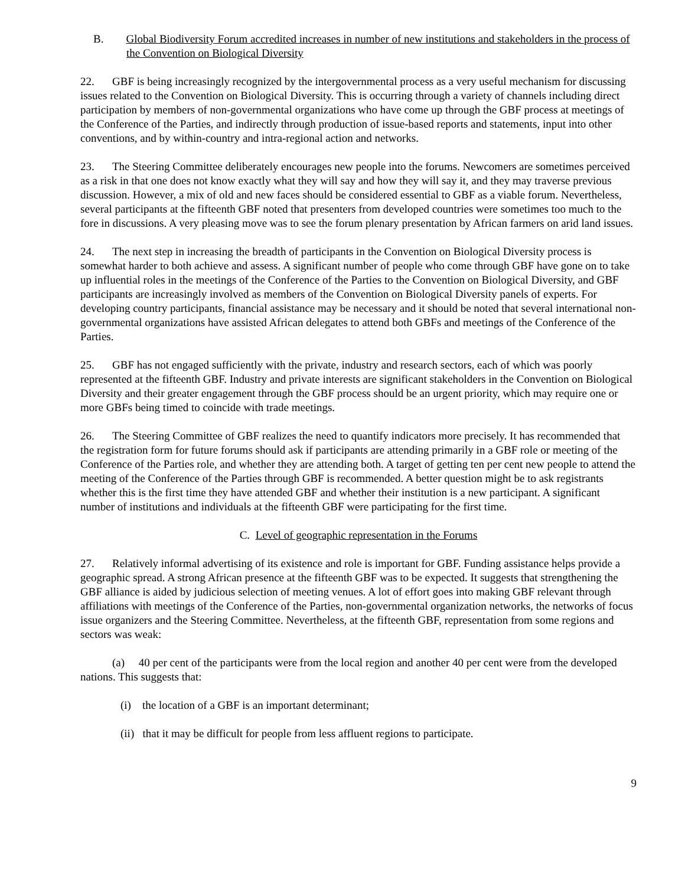B. Global Biodiversity Forum accredited increases in number of new institutions and stakeholders in the process of the Convention on Biological Diversity
22. GBF is being increasingly recognized by the intergovernmental process as a very useful mechanism for discussing issues related to the Convention on Biological Diversity. This is occurring through a variety of channels including direct participation by members of non-governmental organizations who have come up through the GBF process at meetings of the Conference of the Parties, and indirectly through production of issue-based reports and statements, input into other conventions, and by within-country and intra-regional action and networks.
23. The Steering Committee deliberately encourages new people into the forums. Newcomers are sometimes perceived as a risk in that one does not know exactly what they will say and how they will say it, and they may traverse previous discussion. However, a mix of old and new faces should be considered essential to GBF as a viable forum. Nevertheless, several participants at the fifteenth GBF noted that presenters from developed countries were sometimes too much to the fore in discussions. A very pleasing move was to see the forum plenary presentation by African farmers on arid land issues.
24. The next step in increasing the breadth of participants in the Convention on Biological Diversity process is somewhat harder to both achieve and assess. A significant number of people who come through GBF have gone on to take up influential roles in the meetings of the Conference of the Parties to the Convention on Biological Diversity, and GBF participants are increasingly involved as members of the Convention on Biological Diversity panels of experts. For developing country participants, financial assistance may be necessary and it should be noted that several international non-governmental organizations have assisted African delegates to attend both GBFs and meetings of the Conference of the Parties.
25. GBF has not engaged sufficiently with the private, industry and research sectors, each of which was poorly represented at the fifteenth GBF. Industry and private interests are significant stakeholders in the Convention on Biological Diversity and their greater engagement through the GBF process should be an urgent priority, which may require one or more GBFs being timed to coincide with trade meetings.
26. The Steering Committee of GBF realizes the need to quantify indicators more precisely. It has recommended that the registration form for future forums should ask if participants are attending primarily in a GBF role or meeting of the Conference of the Parties role, and whether they are attending both. A target of getting ten per cent new people to attend the meeting of the Conference of the Parties through GBF is recommended. A better question might be to ask registrants whether this is the first time they have attended GBF and whether their institution is a new participant. A significant number of institutions and individuals at the fifteenth GBF were participating for the first time.
C. Level of geographic representation in the Forums
27. Relatively informal advertising of its existence and role is important for GBF. Funding assistance helps provide a geographic spread. A strong African presence at the fifteenth GBF was to be expected. It suggests that strengthening the GBF alliance is aided by judicious selection of meeting venues. A lot of effort goes into making GBF relevant through affiliations with meetings of the Conference of the Parties, non-governmental organization networks, the networks of focus issue organizers and the Steering Committee. Nevertheless, at the fifteenth GBF, representation from some regions and sectors was weak:
(a) 40 per cent of the participants were from the local region and another 40 per cent were from the developed nations. This suggests that:
(i) the location of a GBF is an important determinant;
(ii) that it may be difficult for people from less affluent regions to participate.
9